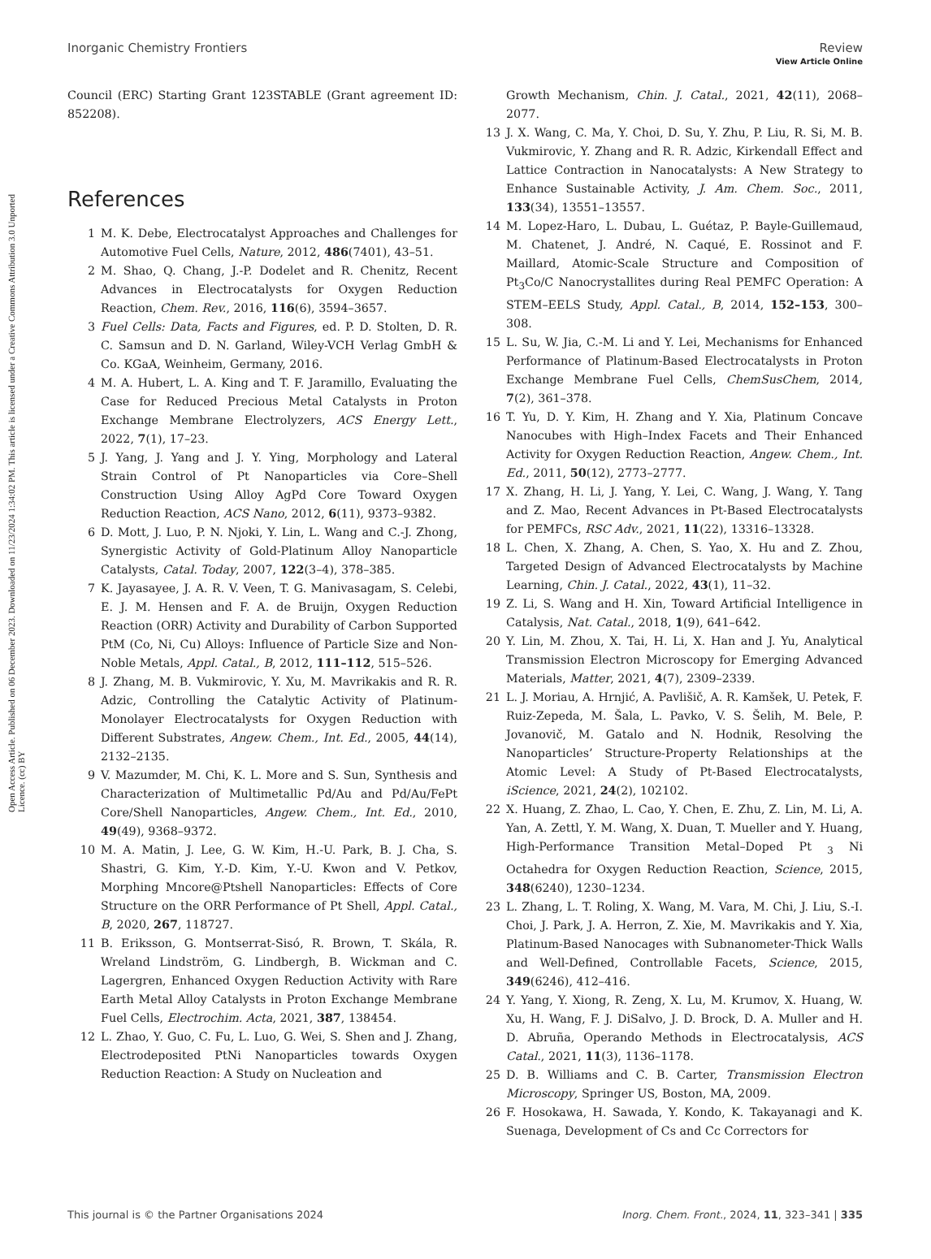View Article Online
Open Access Article. Published on 06 December 2023. Downloaded on 11/23/2024 1:34:02 PM. This article is licensed under a Creative Commons Attribution 3.0 Unported Licence. (cc) BY
Inorganic Chemistry Frontiers Review
Council (ERC) Starting Grant 123STABLE (Grant agreement ID: 852208).
References
1 M. K. Debe, Electrocatalyst Approaches and Challenges for Automotive Fuel Cells, Nature, 2012, 486(7401), 43–51.
2 M. Shao, Q. Chang, J.-P. Dodelet and R. Chenitz, Recent Advances in Electrocatalysts for Oxygen Reduction Reaction, Chem. Rev., 2016, 116(6), 3594–3657.
3 Fuel Cells: Data, Facts and Figures, ed. P. D. Stolten, D. R. C. Samsun and D. N. Garland, Wiley-VCH Verlag GmbH & Co. KGaA, Weinheim, Germany, 2016.
4 M. A. Hubert, L. A. King and T. F. Jaramillo, Evaluating the Case for Reduced Precious Metal Catalysts in Proton Exchange Membrane Electrolyzers, ACS Energy Lett., 2022, 7(1), 17–23.
5 J. Yang, J. Yang and J. Y. Ying, Morphology and Lateral Strain Control of Pt Nanoparticles via Core–Shell Construction Using Alloy AgPd Core Toward Oxygen Reduction Reaction, ACS Nano, 2012, 6(11), 9373–9382.
6 D. Mott, J. Luo, P. N. Njoki, Y. Lin, L. Wang and C.-J. Zhong, Synergistic Activity of Gold-Platinum Alloy Nanoparticle Catalysts, Catal. Today, 2007, 122(3–4), 378–385.
7 K. Jayasayee, J. A. R. V. Veen, T. G. Manivasagam, S. Celebi, E. J. M. Hensen and F. A. de Bruijn, Oxygen Reduction Reaction (ORR) Activity and Durability of Carbon Supported PtM (Co, Ni, Cu) Alloys: Influence of Particle Size and Non-Noble Metals, Appl. Catal., B, 2012, 111–112, 515–526.
8 J. Zhang, M. B. Vukmirovic, Y. Xu, M. Mavrikakis and R. R. Adzic, Controlling the Catalytic Activity of Platinum-Monolayer Electrocatalysts for Oxygen Reduction with Different Substrates, Angew. Chem., Int. Ed., 2005, 44(14), 2132–2135.
9 V. Mazumder, M. Chi, K. L. More and S. Sun, Synthesis and Characterization of Multimetallic Pd/Au and Pd/Au/FePt Core/Shell Nanoparticles, Angew. Chem., Int. Ed., 2010, 49(49), 9368–9372.
10 M. A. Matin, J. Lee, G. W. Kim, H.-U. Park, B. J. Cha, S. Shastri, G. Kim, Y.-D. Kim, Y.-U. Kwon and V. Petkov, Morphing Mncore@Ptshell Nanoparticles: Effects of Core Structure on the ORR Performance of Pt Shell, Appl. Catal., B, 2020, 267, 118727.
11 B. Eriksson, G. Montserrat-Sisó, R. Brown, T. Skála, R. Wreland Lindström, G. Lindbergh, B. Wickman and C. Lagergren, Enhanced Oxygen Reduction Activity with Rare Earth Metal Alloy Catalysts in Proton Exchange Membrane Fuel Cells, Electrochim. Acta, 2021, 387, 138454.
12 L. Zhao, Y. Guo, C. Fu, L. Luo, G. Wei, S. Shen and J. Zhang, Electrodeposited PtNi Nanoparticles towards Oxygen Reduction Reaction: A Study on Nucleation and
Growth Mechanism, Chin. J. Catal., 2021, 42(11), 2068–2077.
13 J. X. Wang, C. Ma, Y. Choi, D. Su, Y. Zhu, P. Liu, R. Si, M. B. Vukmirovic, Y. Zhang and R. R. Adzic, Kirkendall Effect and Lattice Contraction in Nanocatalysts: A New Strategy to Enhance Sustainable Activity, J. Am. Chem. Soc., 2011, 133(34), 13551–13557.
14 M. Lopez-Haro, L. Dubau, L. Guétaz, P. Bayle-Guillemaud, M. Chatenet, J. André, N. Caqué, E. Rossinot and F. Maillard, Atomic-Scale Structure and Composition of Pt<sub>3</sub>Co/C Nanocrystallites during Real PEMFC Operation: A STEM–EELS Study, Appl. Catal., B, 2014, 152–153, 300–308.
15 L. Su, W. Jia, C.-M. Li and Y. Lei, Mechanisms for Enhanced Performance of Platinum-Based Electrocatalysts in Proton Exchange Membrane Fuel Cells, ChemSusChem, 2014, 7(2), 361–378.
16 T. Yu, D. Y. Kim, H. Zhang and Y. Xia, Platinum Concave Nanocubes with High–Index Facets and Their Enhanced Activity for Oxygen Reduction Reaction, Angew. Chem., Int. Ed., 2011, 50(12), 2773–2777.
17 X. Zhang, H. Li, J. Yang, Y. Lei, C. Wang, J. Wang, Y. Tang and Z. Mao, Recent Advances in Pt-Based Electrocatalysts for PEMFCs, RSC Adv., 2021, 11(22), 13316–13328.
18 L. Chen, X. Zhang, A. Chen, S. Yao, X. Hu and Z. Zhou, Targeted Design of Advanced Electrocatalysts by Machine Learning, Chin. J. Catal., 2022, 43(1), 11–32.
19 Z. Li, S. Wang and H. Xin, Toward Artificial Intelligence in Catalysis, Nat. Catal., 2018, 1(9), 641–642.
20 Y. Lin, M. Zhou, X. Tai, H. Li, X. Han and J. Yu, Analytical Transmission Electron Microscopy for Emerging Advanced Materials, Matter, 2021, 4(7), 2309–2339.
21 L. J. Moriau, A. Hrnjić, A. Pavlišič, A. R. Kamšek, U. Petek, F. Ruiz-Zepeda, M. Šala, L. Pavko, V. S. Šelih, M. Bele, P. Jovanovič, M. Gatalo and N. Hodnik, Resolving the Nanoparticles’ Structure-Property Relationships at the Atomic Level: A Study of Pt-Based Electrocatalysts, iScience, 2021, 24(2), 102102.
22 X. Huang, Z. Zhao, L. Cao, Y. Chen, E. Zhu, Z. Lin, M. Li, A. Yan, A. Zettl, Y. M. Wang, X. Duan, T. Mueller and Y. Huang, High-Performance Transition Metal–Doped Pt <sub>3</sub> Ni Octahedra for Oxygen Reduction Reaction, Science, 2015, 348(6240), 1230–1234.
23 L. Zhang, L. T. Roling, X. Wang, M. Vara, M. Chi, J. Liu, S.-I. Choi, J. Park, J. A. Herron, Z. Xie, M. Mavrikakis and Y. Xia, Platinum-Based Nanocages with Subnanometer-Thick Walls and Well-Defined, Controllable Facets, Science, 2015, 349(6246), 412–416.
24 Y. Yang, Y. Xiong, R. Zeng, X. Lu, M. Krumov, X. Huang, W. Xu, H. Wang, F. J. DiSalvo, J. D. Brock, D. A. Muller and H. D. Abruña, Operando Methods in Electrocatalysis, ACS Catal., 2021, 11(3), 1136–1178.
25 D. B. Williams and C. B. Carter, Transmission Electron Microscopy, Springer US, Boston, MA, 2009.
26 F. Hosokawa, H. Sawada, Y. Kondo, K. Takayanagi and K. Suenaga, Development of Cs and Cc Correctors for
This journal is © the Partner Organisations 2024 Inorg. Chem. Front., 2024, 11, 323–341 | 335